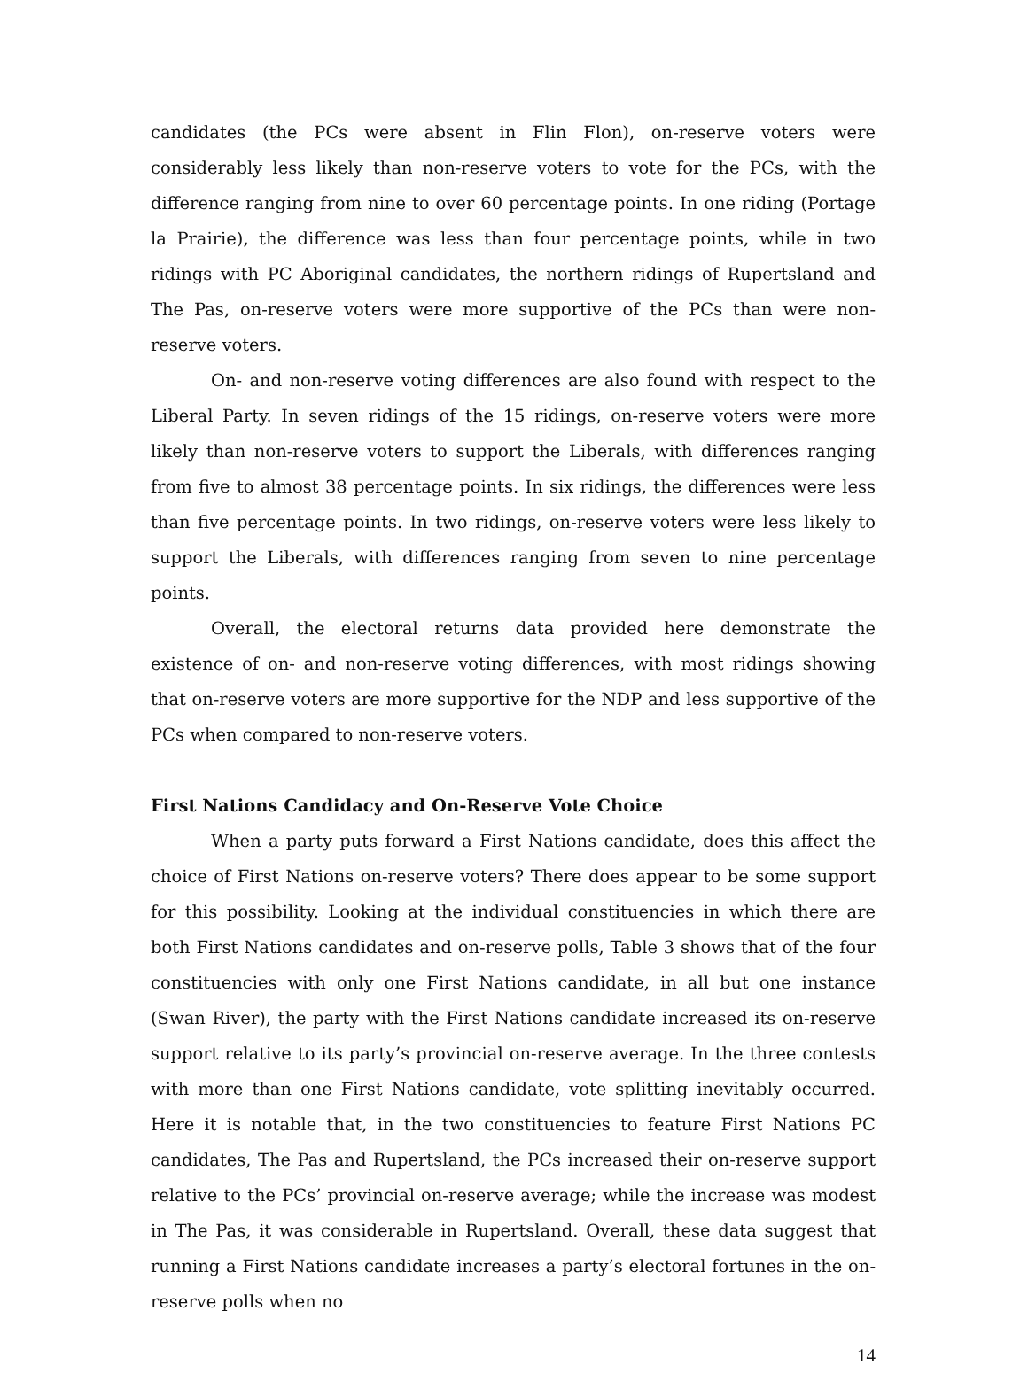candidates (the PCs were absent in Flin Flon), on-reserve voters were considerably less likely than non-reserve voters to vote for the PCs, with the difference ranging from nine to over 60 percentage points. In one riding (Portage la Prairie), the difference was less than four percentage points, while in two ridings with PC Aboriginal candidates, the northern ridings of Rupertsland and The Pas, on-reserve voters were more supportive of the PCs than were non-reserve voters.
On- and non-reserve voting differences are also found with respect to the Liberal Party. In seven ridings of the 15 ridings, on-reserve voters were more likely than non-reserve voters to support the Liberals, with differences ranging from five to almost 38 percentage points. In six ridings, the differences were less than five percentage points. In two ridings, on-reserve voters were less likely to support the Liberals, with differences ranging from seven to nine percentage points.
Overall, the electoral returns data provided here demonstrate the existence of on- and non-reserve voting differences, with most ridings showing that on-reserve voters are more supportive for the NDP and less supportive of the PCs when compared to non-reserve voters.
First Nations Candidacy and On-Reserve Vote Choice
When a party puts forward a First Nations candidate, does this affect the choice of First Nations on-reserve voters? There does appear to be some support for this possibility. Looking at the individual constituencies in which there are both First Nations candidates and on-reserve polls, Table 3 shows that of the four constituencies with only one First Nations candidate, in all but one instance (Swan River), the party with the First Nations candidate increased its on-reserve support relative to its party’s provincial on-reserve average. In the three contests with more than one First Nations candidate, vote splitting inevitably occurred. Here it is notable that, in the two constituencies to feature First Nations PC candidates, The Pas and Rupertsland, the PCs increased their on-reserve support relative to the PCs’ provincial on-reserve average; while the increase was modest in The Pas, it was considerable in Rupertsland. Overall, these data suggest that running a First Nations candidate increases a party’s electoral fortunes in the on-reserve polls when no
14